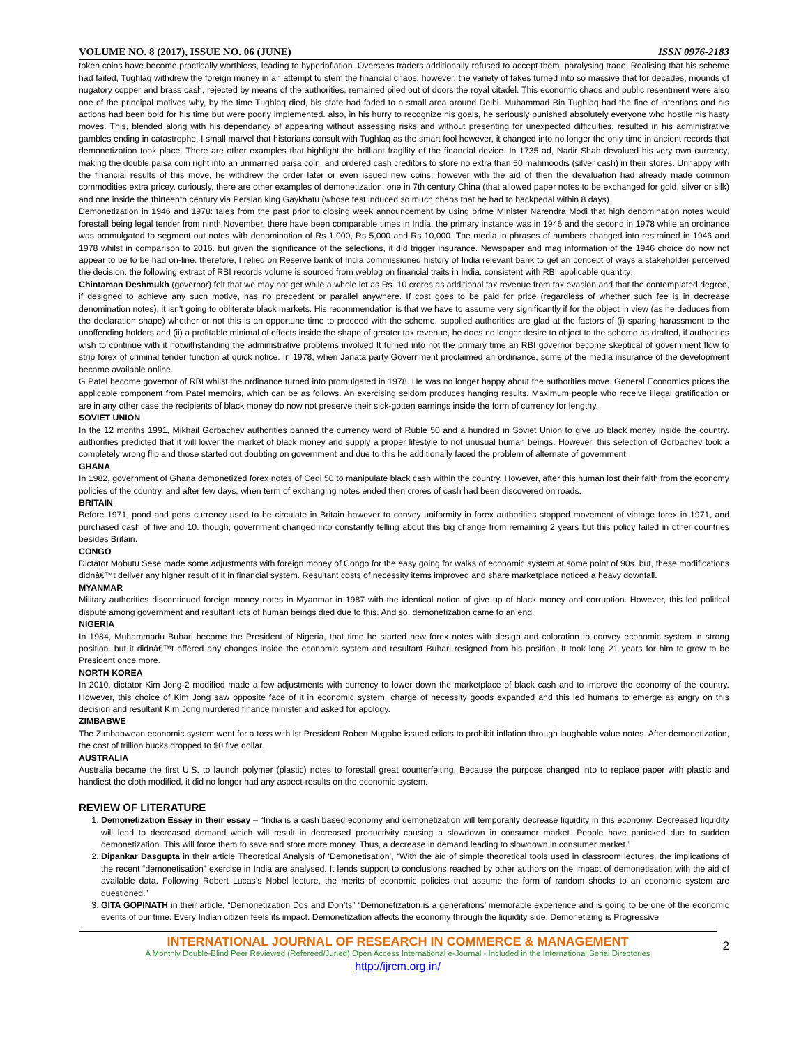VOLUME NO. 8 (2017), ISSUE NO. 06 (JUNE) ISSN 0976-2183
token coins have become practically worthless, leading to hyperinflation. Overseas traders additionally refused to accept them, paralysing trade. Realising that his scheme had failed, Tughlaq withdrew the foreign money in an attempt to stem the financial chaos. however, the variety of fakes turned into so massive that for decades, mounds of nugatory copper and brass cash, rejected by means of the authorities, remained piled out of doors the royal citadel. This economic chaos and public resentment were also one of the principal motives why, by the time Tughlaq died, his state had faded to a small area around Delhi. Muhammad Bin Tughlaq had the fine of intentions and his actions had been bold for his time but were poorly implemented. also, in his hurry to recognize his goals, he seriously punished absolutely everyone who hostile his hasty moves. This, blended along with his dependancy of appearing without assessing risks and without presenting for unexpected difficulties, resulted in his administrative gambles ending in catastrophe. I small marvel that historians consult with Tughlaq as the smart fool however, it changed into no longer the only time in ancient records that demonetization took place. There are other examples that highlight the brilliant fragility of the financial device. In 1735 ad, Nadir Shah devalued his very own currency, making the double paisa coin right into an unmarried paisa coin, and ordered cash creditors to store no extra than 50 mahmoodis (silver cash) in their stores. Unhappy with the financial results of this move, he withdrew the order later or even issued new coins, however with the aid of then the devaluation had already made common commodities extra pricey. curiously, there are other examples of demonetization, one in 7th century China (that allowed paper notes to be exchanged for gold, silver or silk) and one inside the thirteenth century via Persian king Gaykhatu (whose test induced so much chaos that he had to backpedal within 8 days).
Demonetization in 1946 and 1978: tales from the past prior to closing week announcement by using prime Minister Narendra Modi that high denomination notes would forestall being legal tender from ninth November, there have been comparable times in India. the primary instance was in 1946 and the second in 1978 while an ordinance was promulgated to segment out notes with denomination of Rs 1,000, Rs 5,000 and Rs 10,000. The media in phrases of numbers changed into restrained in 1946 and 1978 whilst in comparison to 2016. but given the significance of the selections, it did trigger insurance. Newspaper and mag information of the 1946 choice do now not appear to be to be had on-line. therefore, I relied on Reserve bank of India commissioned history of India relevant bank to get an concept of ways a stakeholder perceived the decision. the following extract of RBI records volume is sourced from weblog on financial traits in India. consistent with RBI applicable quantity:
Chintaman Deshmukh (governor) felt that we may not get while a whole lot as Rs. 10 crores as additional tax revenue from tax evasion and that the contemplated degree, if designed to achieve any such motive, has no precedent or parallel anywhere. If cost goes to be paid for price (regardless of whether such fee is in decrease denomination notes), it isn't going to obliterate black markets. His recommendation is that we have to assume very significantly if for the object in view (as he deduces from the declaration shape) whether or not this is an opportune time to proceed with the scheme. supplied authorities are glad at the factors of (i) sparing harassment to the unoffending holders and (ii) a profitable minimal of effects inside the shape of greater tax revenue, he does no longer desire to object to the scheme as drafted, if authorities wish to continue with it notwithstanding the administrative problems involved It turned into not the primary time an RBI governor become skeptical of government flow to strip forex of criminal tender function at quick notice. In 1978, when Janata party Government proclaimed an ordinance, some of the media insurance of the development became available online.
G Patel become governor of RBI whilst the ordinance turned into promulgated in 1978. He was no longer happy about the authorities move. General Economics prices the applicable component from Patel memoirs, which can be as follows. An exercising seldom produces hanging results. Maximum people who receive illegal gratification or are in any other case the recipients of black money do now not preserve their sick-gotten earnings inside the form of currency for lengthy.
SOVIET UNION
In the 12 months 1991, Mikhail Gorbachev authorities banned the currency word of Ruble 50 and a hundred in Soviet Union to give up black money inside the country. authorities predicted that it will lower the market of black money and supply a proper lifestyle to not unusual human beings. However, this selection of Gorbachev took a completely wrong flip and those started out doubting on government and due to this he additionally faced the problem of alternate of government.
GHANA
In 1982, government of Ghana demonetized forex notes of Cedi 50 to manipulate black cash within the country. However, after this human lost their faith from the economy policies of the country, and after few days, when term of exchanging notes ended then crores of cash had been discovered on roads.
BRITAIN
Before 1971, pond and pens currency used to be circulate in Britain however to convey uniformity in forex authorities stopped movement of vintage forex in 1971, and purchased cash of five and 10. though, government changed into constantly telling about this big change from remaining 2 years but this policy failed in other countries besides Britain.
CONGO
Dictator Mobutu Sese made some adjustments with foreign money of Congo for the easy going for walks of economic system at some point of 90s. but, these modifications didnâ€™t deliver any higher result of it in financial system. Resultant costs of necessity items improved and share marketplace noticed a heavy downfall.
MYANMAR
Military authorities discontinued foreign money notes in Myanmar in 1987 with the identical notion of give up of black money and corruption. However, this led political dispute among government and resultant lots of human beings died due to this. And so, demonetization came to an end.
NIGERIA
In 1984, Muhammadu Buhari become the President of Nigeria, that time he started new forex notes with design and coloration to convey economic system in strong position. but it didnâ€™t offered any changes inside the economic system and resultant Buhari resigned from his position. It took long 21 years for him to grow to be President once more.
NORTH KOREA
In 2010, dictator Kim Jong-2 modified made a few adjustments with currency to lower down the marketplace of black cash and to improve the economy of the country. However, this choice of Kim Jong saw opposite face of it in economic system. charge of necessity goods expanded and this led humans to emerge as angry on this decision and resultant Kim Jong murdered finance minister and asked for apology.
ZIMBABWE
The Zimbabwean economic system went for a toss with lst President Robert Mugabe issued edicts to prohibit inflation through laughable value notes. After demonetization, the cost of trillion bucks dropped to $0.five dollar.
AUSTRALIA
Australia became the first U.S. to launch polymer (plastic) notes to forestall great counterfeiting. Because the purpose changed into to replace paper with plastic and handiest the cloth modified, it did no longer had any aspect-results on the economic system.
REVIEW OF LITERATURE
1. Demonetization Essay in their essay – “India is a cash based economy and demonetization will temporarily decrease liquidity in this economy. Decreased liquidity will lead to decreased demand which will result in decreased productivity causing a slowdown in consumer market. People have panicked due to sudden demonetization. This will force them to save and store more money. Thus, a decrease in demand leading to slowdown in consumer market.”
2. Dipankar Dasgupta in their article Theoretical Analysis of ‘Demonetisation’, “With the aid of simple theoretical tools used in classroom lectures, the implications of the recent “demonetisation” exercise in India are analysed. It lends support to conclusions reached by other authors on the impact of demonetisation with the aid of available data. Following Robert Lucas’s Nobel lecture, the merits of economic policies that assume the form of random shocks to an economic system are questioned.”
3. GITA GOPINATH in their article, “Demonetization Dos and Don’ts” “Demonetization is a generations’ memorable experience and is going to be one of the economic events of our time. Every Indian citizen feels its impact. Demonetization affects the economy through the liquidity side. Demonetizing is Progressive
INTERNATIONAL JOURNAL OF RESEARCH IN COMMERCE & MANAGEMENT
A Monthly Double-Blind Peer Reviewed (Refereed/Juried) Open Access International e-Journal - Included in the International Serial Directories
http://ijrcm.org.in/
2